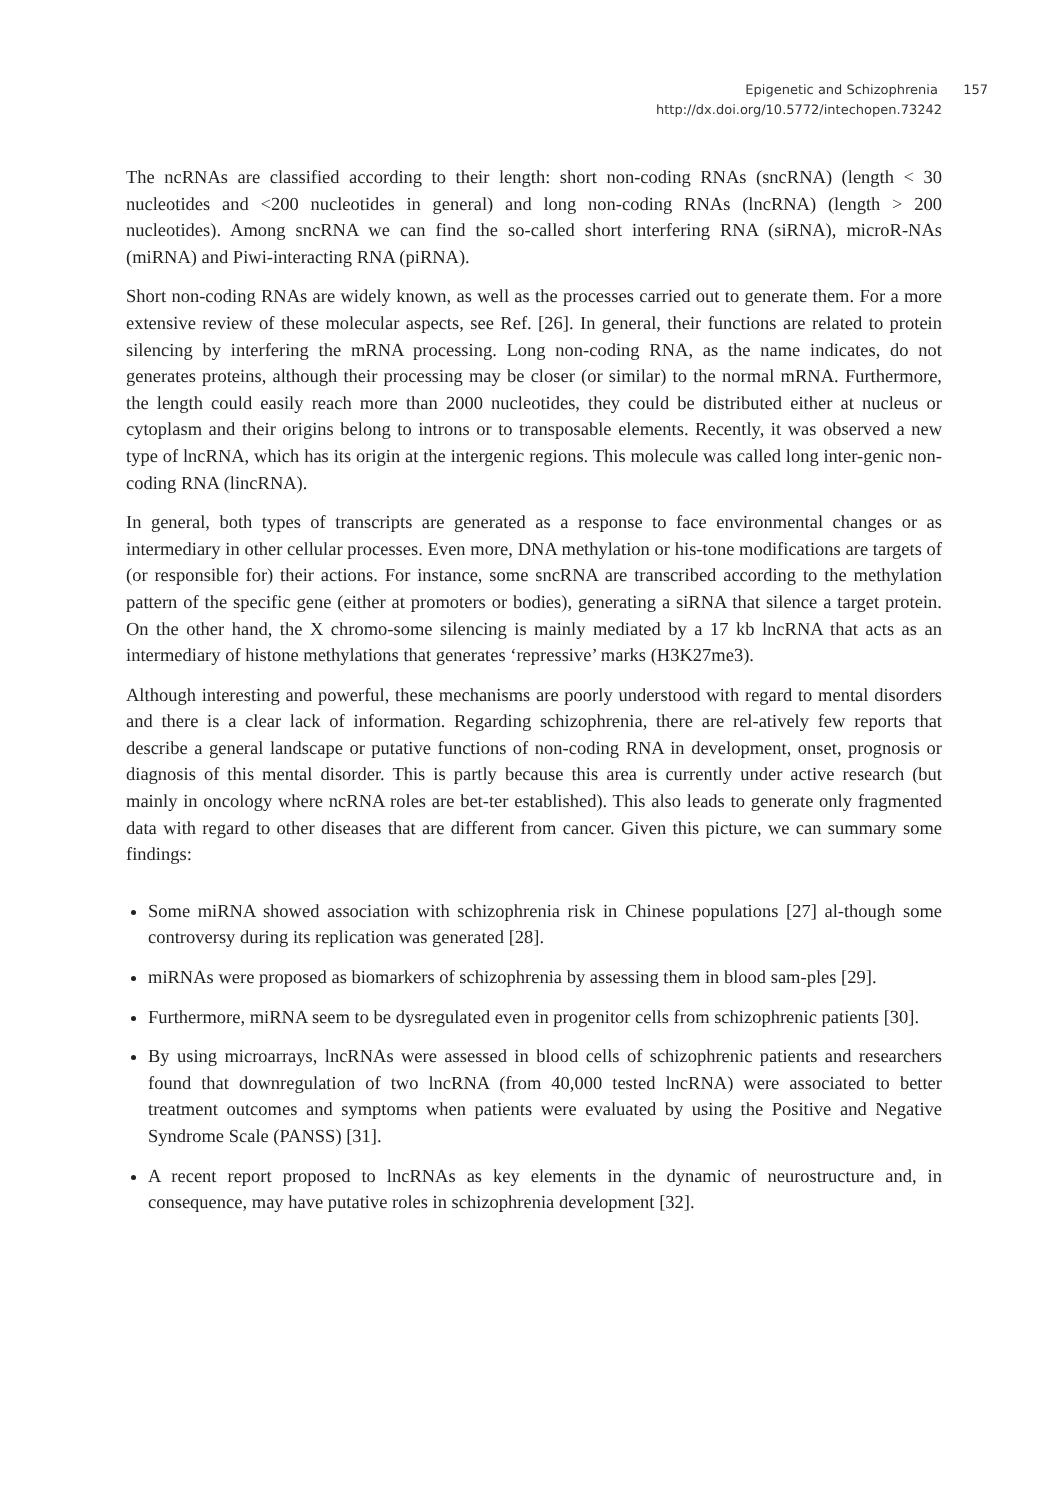Epigenetic and Schizophrenia 157
http://dx.doi.org/10.5772/intechopen.73242
The ncRNAs are classified according to their length: short non-coding RNAs (sncRNA) (length < 30 nucleotides and <200 nucleotides in general) and long non-coding RNAs (lncRNA) (length > 200 nucleotides). Among sncRNA we can find the so-called short interfering RNA (siRNA), microR-NAs (miRNA) and Piwi-interacting RNA (piRNA).
Short non-coding RNAs are widely known, as well as the processes carried out to generate them. For a more extensive review of these molecular aspects, see Ref. [26]. In general, their functions are related to protein silencing by interfering the mRNA processing. Long non-coding RNA, as the name indicates, do not generates proteins, although their processing may be closer (or similar) to the normal mRNA. Furthermore, the length could easily reach more than 2000 nucleotides, they could be distributed either at nucleus or cytoplasm and their origins belong to introns or to transposable elements. Recently, it was observed a new type of lncRNA, which has its origin at the intergenic regions. This molecule was called long inter-genic non-coding RNA (lincRNA).
In general, both types of transcripts are generated as a response to face environmental changes or as intermediary in other cellular processes. Even more, DNA methylation or his-tone modifications are targets of (or responsible for) their actions. For instance, some sncRNA are transcribed according to the methylation pattern of the specific gene (either at promoters or bodies), generating a siRNA that silence a target protein. On the other hand, the X chromo-some silencing is mainly mediated by a 17 kb lncRNA that acts as an intermediary of histone methylations that generates ‘repressive’ marks (H3K27me3).
Although interesting and powerful, these mechanisms are poorly understood with regard to mental disorders and there is a clear lack of information. Regarding schizophrenia, there are rel-atively few reports that describe a general landscape or putative functions of non-coding RNA in development, onset, prognosis or diagnosis of this mental disorder. This is partly because this area is currently under active research (but mainly in oncology where ncRNA roles are bet-ter established). This also leads to generate only fragmented data with regard to other diseases that are different from cancer. Given this picture, we can summary some findings:
Some miRNA showed association with schizophrenia risk in Chinese populations [27] al-though some controversy during its replication was generated [28].
miRNAs were proposed as biomarkers of schizophrenia by assessing them in blood sam-ples [29].
Furthermore, miRNA seem to be dysregulated even in progenitor cells from schizophrenic patients [30].
By using microarrays, lncRNAs were assessed in blood cells of schizophrenic patients and researchers found that downregulation of two lncRNA (from 40,000 tested lncRNA) were associated to better treatment outcomes and symptoms when patients were evaluated by using the Positive and Negative Syndrome Scale (PANSS) [31].
A recent report proposed to lncRNAs as key elements in the dynamic of neurostructure and, in consequence, may have putative roles in schizophrenia development [32].